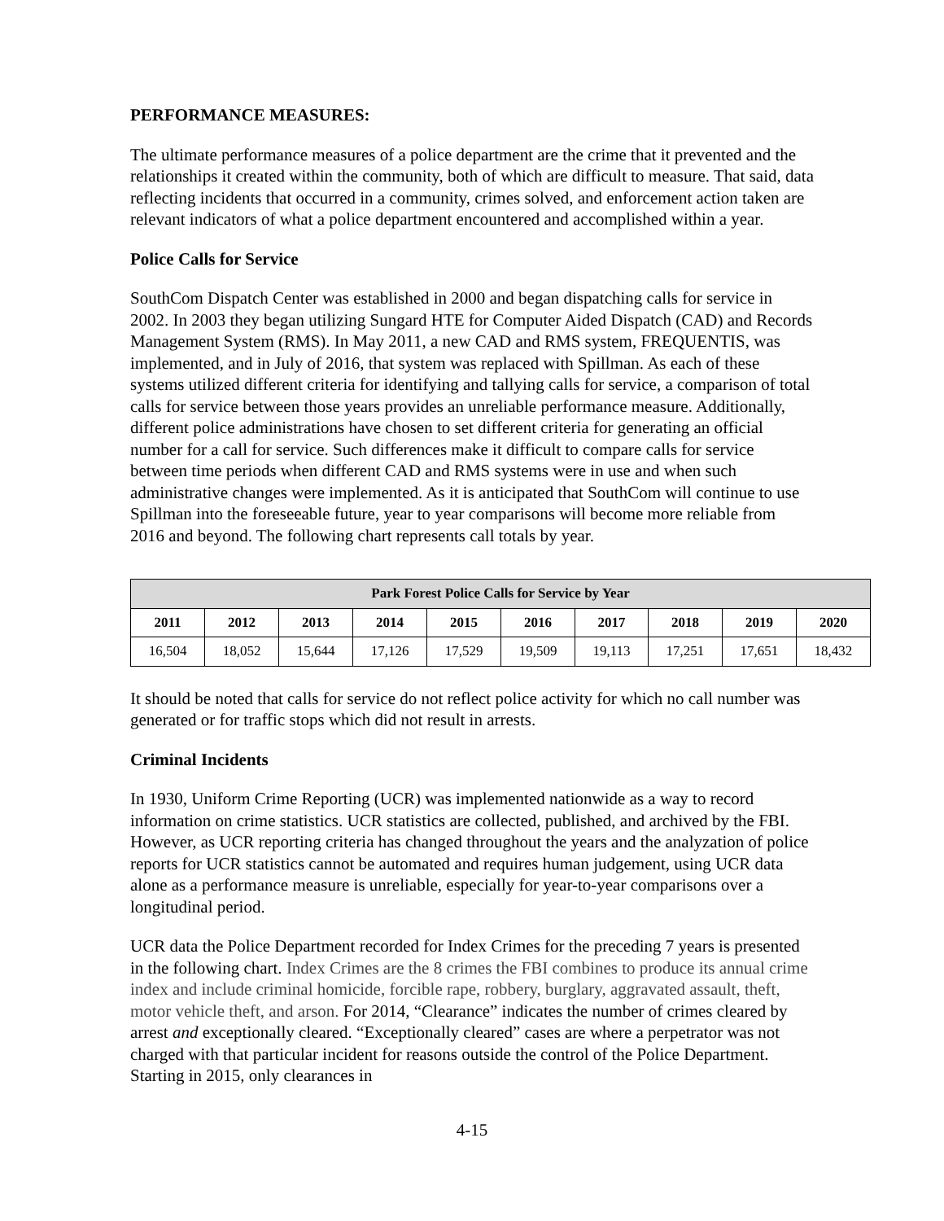PERFORMANCE MEASURES:
The ultimate performance measures of a police department are the crime that it prevented and the relationships it created within the community, both of which are difficult to measure. That said, data reflecting incidents that occurred in a community, crimes solved, and enforcement action taken are relevant indicators of what a police department encountered and accomplished within a year.
Police Calls for Service
SouthCom Dispatch Center was established in 2000 and began dispatching calls for service in 2002. In 2003 they began utilizing Sungard HTE for Computer Aided Dispatch (CAD) and Records Management System (RMS). In May 2011, a new CAD and RMS system, FREQUENTIS, was implemented, and in July of 2016, that system was replaced with Spillman. As each of these systems utilized different criteria for identifying and tallying calls for service, a comparison of total calls for service between those years provides an unreliable performance measure. Additionally, different police administrations have chosen to set different criteria for generating an official number for a call for service. Such differences make it difficult to compare calls for service between time periods when different CAD and RMS systems were in use and when such administrative changes were implemented. As it is anticipated that SouthCom will continue to use Spillman into the foreseeable future, year to year comparisons will become more reliable from 2016 and beyond. The following chart represents call totals by year.
| Park Forest Police Calls for Service by Year | | | | | | | | | |
| --- | --- | --- | --- | --- | --- | --- | --- | --- | --- |
| 2011 | 2012 | 2013 | 2014 | 2015 | 2016 | 2017 | 2018 | 2019 | 2020 |
| 16,504 | 18,052 | 15,644 | 17,126 | 17,529 | 19,509 | 19,113 | 17,251 | 17,651 | 18,432 |
It should be noted that calls for service do not reflect police activity for which no call number was generated or for traffic stops which did not result in arrests.
Criminal Incidents
In 1930, Uniform Crime Reporting (UCR) was implemented nationwide as a way to record information on crime statistics. UCR statistics are collected, published, and archived by the FBI. However, as UCR reporting criteria has changed throughout the years and the analyzation of police reports for UCR statistics cannot be automated and requires human judgement, using UCR data alone as a performance measure is unreliable, especially for year-to-year comparisons over a longitudinal period.
UCR data the Police Department recorded for Index Crimes for the preceding 7 years is presented in the following chart. Index Crimes are the 8 crimes the FBI combines to produce its annual crime index and include criminal homicide, forcible rape, robbery, burglary, aggravated assault, theft, motor vehicle theft, and arson. For 2014, “Clearance” indicates the number of crimes cleared by arrest and exceptionally cleared. “Exceptionally cleared” cases are where a perpetrator was not charged with that particular incident for reasons outside the control of the Police Department. Starting in 2015, only clearances in
4-15